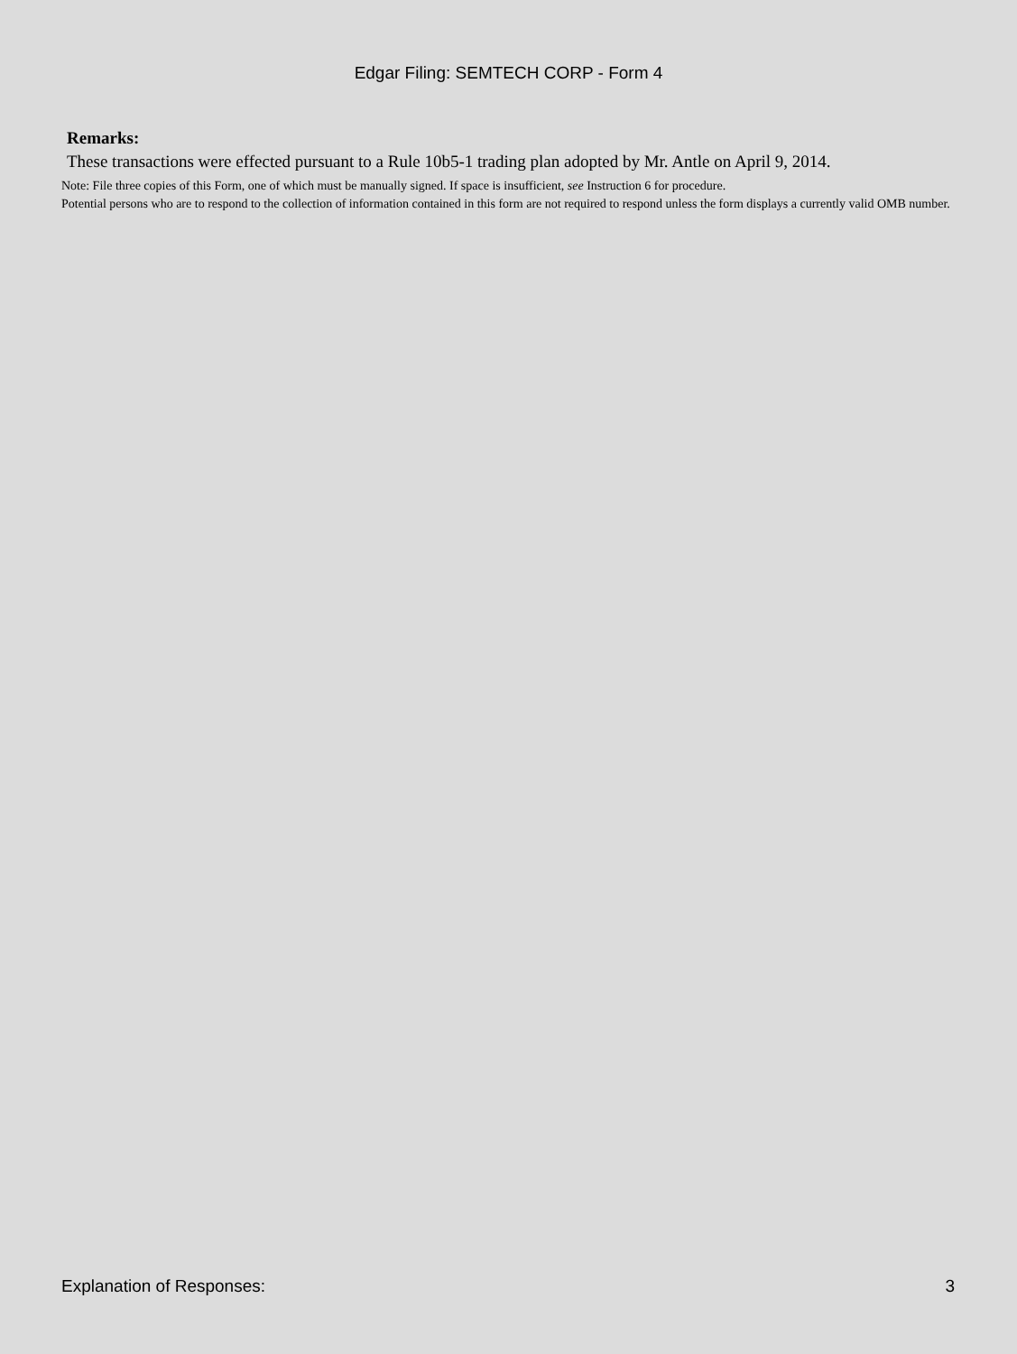Edgar Filing: SEMTECH CORP - Form 4
Remarks:
These transactions were effected pursuant to a Rule 10b5-1 trading plan adopted by Mr. Antle on April 9, 2014.
Note: File three copies of this Form, one of which must be manually signed. If space is insufficient, see Instruction 6 for procedure.
Potential persons who are to respond to the collection of information contained in this form are not required to respond unless the form displays a currently valid OMB number.
Explanation of Responses: 3